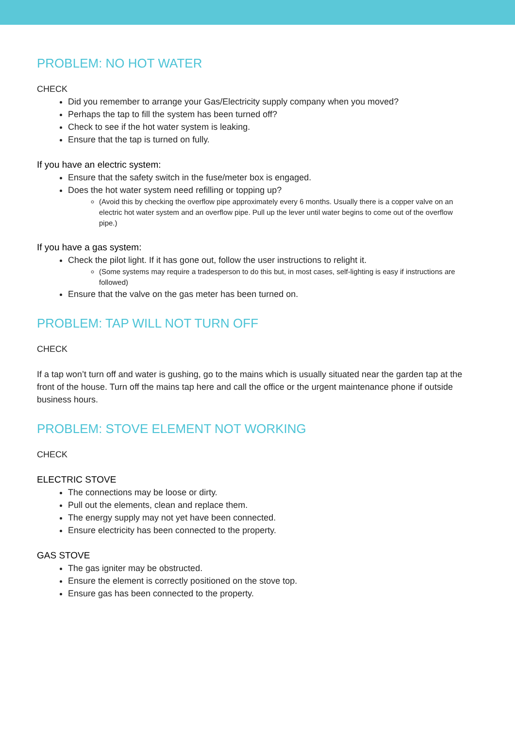PROBLEM: NO HOT WATER
CHECK
Did you remember to arrange your Gas/Electricity supply company when you moved?
Perhaps the tap to fill the system has been turned off?
Check to see if the hot water system is leaking.
Ensure that the tap is turned on fully.
If you have an electric system:
Ensure that the safety switch in the fuse/meter box is engaged.
Does the hot water system need refilling or topping up?
(Avoid this by checking the overflow pipe approximately every 6 months. Usually there is a copper valve on an electric hot water system and an overflow pipe. Pull up the lever until water begins to come out of the overflow pipe.)
If you have a gas system:
Check the pilot light. If it has gone out, follow the user instructions to relight it.
(Some systems may require a tradesperson to do this but, in most cases, self-lighting is easy if instructions are followed)
Ensure that the valve on the gas meter has been turned on.
PROBLEM: TAP WILL NOT TURN OFF
CHECK
If a tap won’t turn off and water is gushing, go to the mains which is usually situated near the garden tap at the front of the house. Turn off the mains tap here and call the office or the urgent maintenance phone if outside business hours.
PROBLEM: STOVE ELEMENT NOT WORKING
CHECK
ELECTRIC STOVE
The connections may be loose or dirty.
Pull out the elements, clean and replace them.
The energy supply may not yet have been connected.
Ensure electricity has been connected to the property.
GAS STOVE
The gas igniter may be obstructed.
Ensure the element is correctly positioned on the stove top.
Ensure gas has been connected to the property.